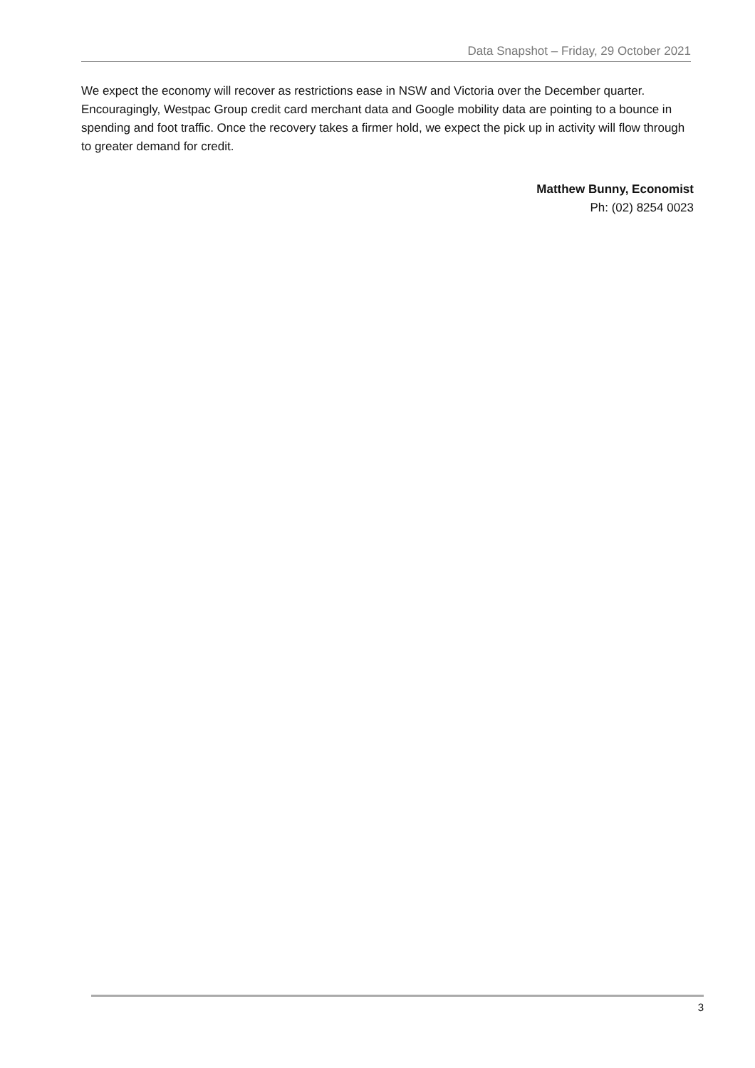Data Snapshot – Friday, 29 October 2021
We expect the economy will recover as restrictions ease in NSW and Victoria over the December quarter. Encouragingly, Westpac Group credit card merchant data and Google mobility data are pointing to a bounce in spending and foot traffic. Once the recovery takes a firmer hold, we expect the pick up in activity will flow through to greater demand for credit.
Matthew Bunny, Economist
Ph: (02) 8254 0023
3